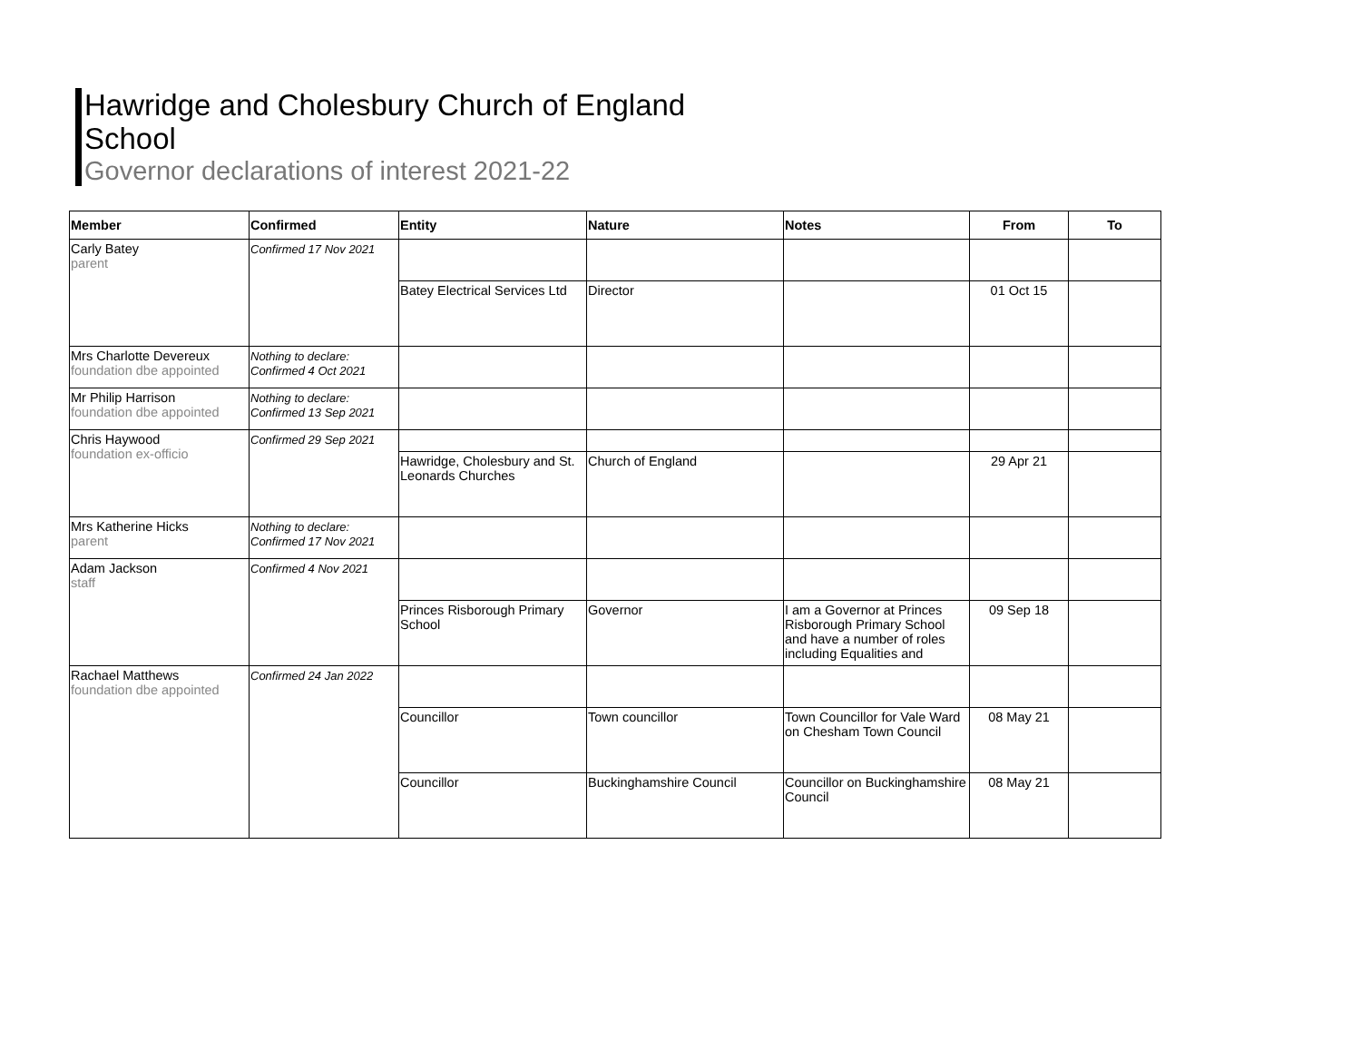Hawridge and Cholesbury Church of England School
Governor declarations of interest 2021-22
| Member | Confirmed | Entity | Nature | Notes | From | To |
| --- | --- | --- | --- | --- | --- | --- |
| Carly Batey parent | Confirmed 17 Nov 2021 | | | | | |
| | | Batey Electrical Services Ltd | Director | | 01 Oct 15 | |
| Mrs Charlotte Devereux foundation dbe appointed | Nothing to declare: Confirmed 4 Oct 2021 | | | | | |
| Mr Philip Harrison foundation dbe appointed | Nothing to declare: Confirmed 13 Sep 2021 | | | | | |
| Chris Haywood foundation ex-officio | Confirmed 29 Sep 2021 | | | | | |
| | | Hawridge, Cholesbury and St. Leonards Churches | Church of England | | 29 Apr 21 | |
| Mrs Katherine Hicks parent | Nothing to declare: Confirmed 17 Nov 2021 | | | | | |
| Adam Jackson staff | Confirmed 4 Nov 2021 | | | | | |
| | | Princes Risborough Primary School | Governor | I am a Governor at Princes Risborough Primary School and have a number of roles including Equalities and | 09 Sep 18 | |
| Rachael Matthews foundation dbe appointed | Confirmed 24 Jan 2022 | | | | | |
| | | Councillor | Town councillor | Town Councillor for Vale Ward on Chesham Town Council | 08 May 21 | |
| | | Councillor | Buckinghamshire Council | Councillor on Buckinghamshire Council | 08 May 21 | |